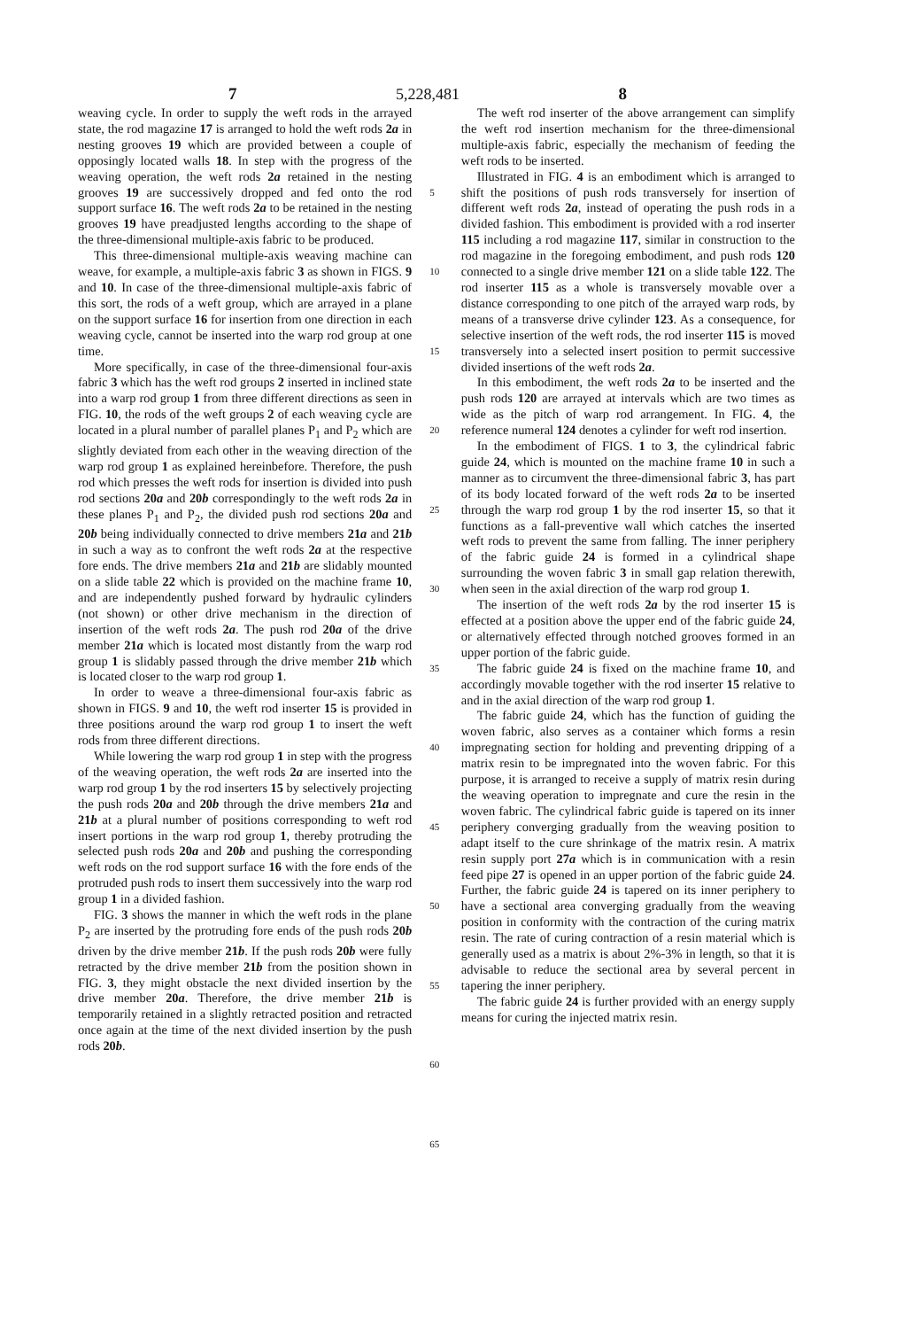7 5,228,481 8
weaving cycle. In order to supply the weft rods in the arrayed state, the rod magazine 17 is arranged to hold the weft rods 2a in nesting grooves 19 which are provided between a couple of opposingly located walls 18. In step with the progress of the weaving operation, the weft rods 2a retained in the nesting grooves 19 are successively dropped and fed onto the rod support surface 16. The weft rods 2a to be retained in the nesting grooves 19 have preadjusted lengths according to the shape of the three-dimensional multiple-axis fabric to be produced.
This three-dimensional multiple-axis weaving machine can weave, for example, a multiple-axis fabric 3 as shown in FIGS. 9 and 10. In case of the three-dimensional multiple-axis fabric of this sort, the rods of a weft group, which are arrayed in a plane on the support surface 16 for insertion from one direction in each weaving cycle, cannot be inserted into the warp rod group at one time.
More specifically, in case of the three-dimensional four-axis fabric 3 which has the weft rod groups 2 inserted in inclined state into a warp rod group 1 from three different directions as seen in FIG. 10, the rods of the weft groups 2 of each weaving cycle are located in a plural number of parallel planes P<sub>1</sub> and P<sub>2</sub> which are slightly deviated from each other in the weaving direction of the warp rod group 1 as explained hereinbefore. Therefore, the push rod which presses the weft rods for insertion is divided into push rod sections 20a and 20b correspondingly to the weft rods 2a in these planes P<sub>1</sub> and P<sub>2</sub>, the divided push rod sections 20a and 20b being individually connected to drive members 21a and 21b in such a way as to confront the weft rods 2a at the respective fore ends. The drive members 21a and 21b are slidably mounted on a slide table 22 which is provided on the machine frame 10, and are independently pushed forward by hydraulic cylinders (not shown) or other drive mechanism in the direction of insertion of the weft rods 2a. The push rod 20a of the drive member 21a which is located most distantly from the warp rod group 1 is slidably passed through the drive member 21b which is located closer to the warp rod group 1.
In order to weave a three-dimensional four-axis fabric as shown in FIGS. 9 and 10, the weft rod inserter 15 is provided in three positions around the warp rod group 1 to insert the weft rods from three different directions.
While lowering the warp rod group 1 in step with the progress of the weaving operation, the weft rods 2a are inserted into the warp rod group 1 by the rod inserters 15 by selectively projecting the push rods 20a and 20b through the drive members 21a and 21b at a plural number of positions corresponding to weft rod insert portions in the warp rod group 1, thereby protruding the selected push rods 20a and 20b and pushing the corresponding weft rods on the rod support surface 16 with the fore ends of the protruded push rods to insert them successively into the warp rod group 1 in a divided fashion.
FIG. 3 shows the manner in which the weft rods in the plane P<sub>2</sub> are inserted by the protruding fore ends of the push rods 20b driven by the drive member 21b. If the push rods 20b were fully retracted by the drive member 21b from the position shown in FIG. 3, they might obstacle the next divided insertion by the drive member 20a. Therefore, the drive member 21b is temporarily retained in a slightly retracted position and retracted once again at the time of the next divided insertion by the push rods 20b.
5
10
15
20
25
30
35
40
45
50
55
60
65
The weft rod inserter of the above arrangement can simplify the weft rod insertion mechanism for the three-dimensional multiple-axis fabric, especially the mechanism of feeding the weft rods to be inserted.
Illustrated in FIG. 4 is an embodiment which is arranged to shift the positions of push rods transversely for insertion of different weft rods 2a, instead of operating the push rods in a divided fashion. This embodiment is provided with a rod inserter 115 including a rod magazine 117, similar in construction to the rod magazine in the foregoing embodiment, and push rods 120 connected to a single drive member 121 on a slide table 122. The rod inserter 115 as a whole is transversely movable over a distance corresponding to one pitch of the arrayed warp rods, by means of a transverse drive cylinder 123. As a consequence, for selective insertion of the weft rods, the rod inserter 115 is moved transversely into a selected insert position to permit successive divided insertions of the weft rods 2a.
In this embodiment, the weft rods 2a to be inserted and the push rods 120 are arrayed at intervals which are two times as wide as the pitch of warp rod arrangement. In FIG. 4, the reference numeral 124 denotes a cylinder for weft rod insertion.
In the embodiment of FIGS. 1 to 3, the cylindrical fabric guide 24, which is mounted on the machine frame 10 in such a manner as to circumvent the three-dimensional fabric 3, has part of its body located forward of the weft rods 2a to be inserted through the warp rod group 1 by the rod inserter 15, so that it functions as a fall-preventive wall which catches the inserted weft rods to prevent the same from falling. The inner periphery of the fabric guide 24 is formed in a cylindrical shape surrounding the woven fabric 3 in small gap relation therewith, when seen in the axial direction of the warp rod group 1.
The insertion of the weft rods 2a by the rod inserter 15 is effected at a position above the upper end of the fabric guide 24, or alternatively effected through notched grooves formed in an upper portion of the fabric guide.
The fabric guide 24 is fixed on the machine frame 10, and accordingly movable together with the rod inserter 15 relative to and in the axial direction of the warp rod group 1.
The fabric guide 24, which has the function of guiding the woven fabric, also serves as a container which forms a resin impregnating section for holding and preventing dripping of a matrix resin to be impregnated into the woven fabric. For this purpose, it is arranged to receive a supply of matrix resin during the weaving operation to impregnate and cure the resin in the woven fabric. The cylindrical fabric guide is tapered on its inner periphery converging gradually from the weaving position to adapt itself to the cure shrinkage of the matrix resin. A matrix resin supply port 27a which is in communication with a resin feed pipe 27 is opened in an upper portion of the fabric guide 24. Further, the fabric guide 24 is tapered on its inner periphery to have a sectional area converging gradually from the weaving position in conformity with the contraction of the curing matrix resin. The rate of curing contraction of a resin material which is generally used as a matrix is about 2%-3% in length, so that it is advisable to reduce the sectional area by several percent in tapering the inner periphery.
The fabric guide 24 is further provided with an energy supply means for curing the injected matrix resin.